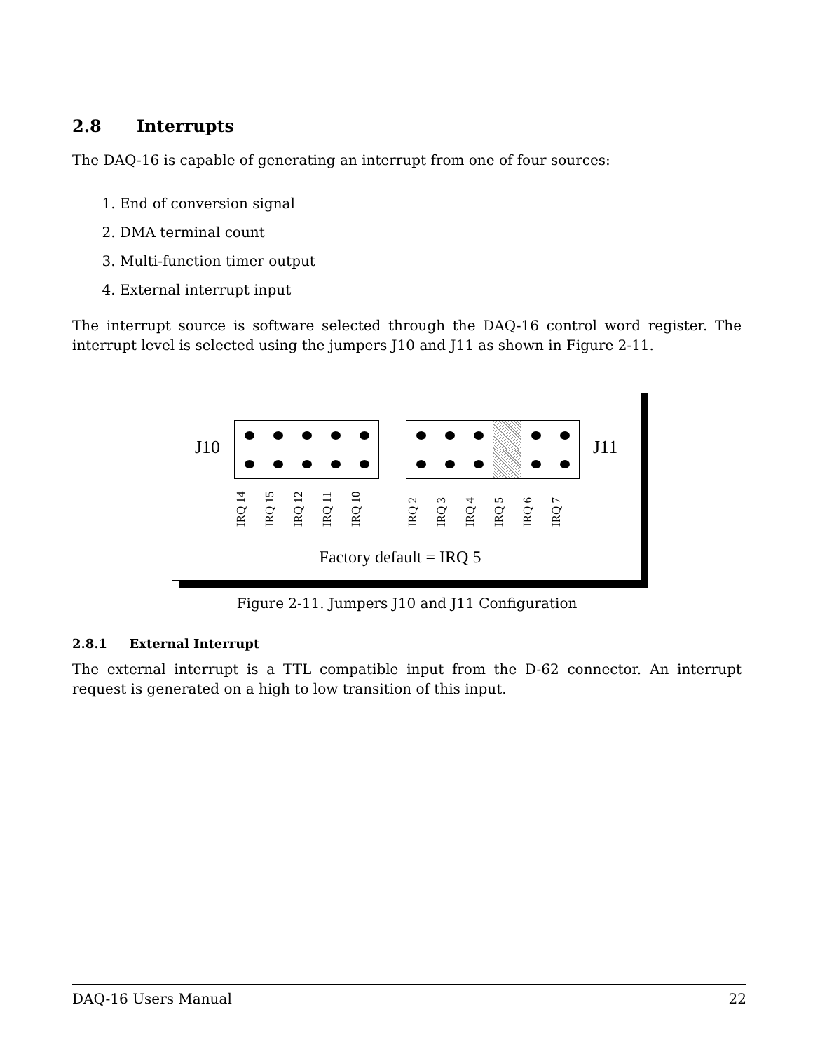2.8 Interrupts
The DAQ-16 is capable of generating an interrupt from one of four sources:
1. End of conversion signal
2. DMA terminal count
3. Multi-function timer output
4. External interrupt input
The interrupt source is software selected through the DAQ-16 control word register. The interrupt level is selected using the jumpers J10 and J11 as shown in Figure 2-11.
J10 J11
IRQ 14
IRQ 15
IRQ 12
IRQ 11
IRQ 10
IRQ 2
IRQ 3
IRQ 4
IRQ 5
IRQ 6
IRQ 7
Factory default = IRQ 5
Figure 2-11. Jumpers J10 and J11 Configuration
2.8.1 External Interrupt
The external interrupt is a TTL compatible input from the D-62 connector. An interrupt request is generated on a high to low transition of this input.
DAQ-16 Users Manual 22